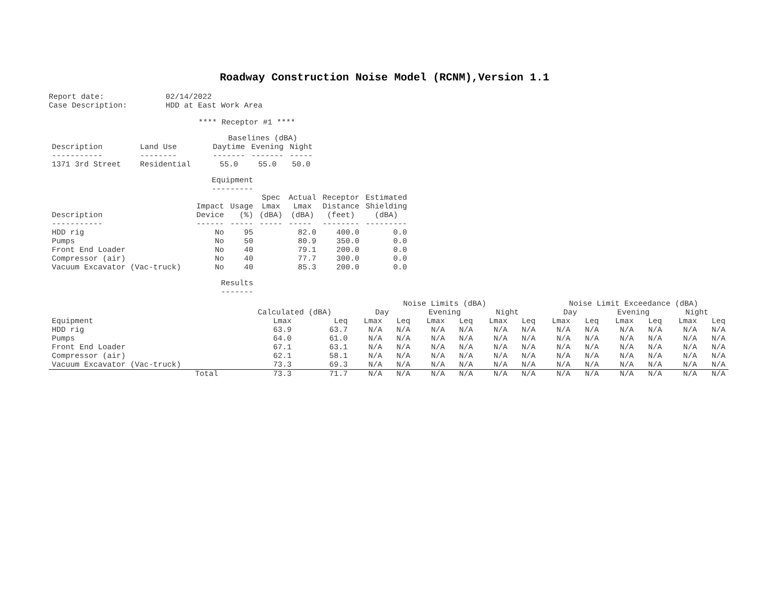Roadway Construction Noise Model (RCNM),Version 1.1
| Report date: | 02/14/2022 |
| Case Description: | HDD at East Work Area |
**** Receptor #1 ****
| | | Baselines (dBA) | | |
| Description | Land Use | Daytime | Evening | Night |
| ----------- | -------- | ------- | ------- | ----- |
| 1371 3rd Street | Residential | 55.0 | 55.0 | 50.0 |
| | Equipment --------- | | | | | |
| Description | Impact Device | Usage (%) | Spec Lmax (dBA) | Actual Lmax (dBA) | Receptor Distance (feet) | Estimated Shielding (dBA) |
| ----------- | ------ | ----- | ----- | ----- | -------- | --------- |
| HDD rig | No | 95 | | 82.0 | 400.0 | 0.0 |
| Pumps | No | 50 | | 80.9 | 350.0 | 0.0 |
| Front End Loader | No | 40 | | 79.1 | 200.0 | 0.0 |
| Compressor (air) | No | 40 | | 77.7 | 300.0 | 0.0 |
| Vacuum Excavator (Vac-truck) | No | 40 | | 85.3 | 200.0 | 0.0 |
Results
-------
| | | | Noise Limits (dBA) | | | | | | Noise Limit Exceedance (dBA) | | | | | |
| | Calculated (dBA) | | Day | | Evening | | Night | | Day | | Evening | | Night | |
| Equipment | Lmax | Leq | Lmax | Leq | Lmax | Leq | Lmax | Leq | Lmax | Leq | Lmax | Leq | Lmax | Leq |
| HDD rig | 63.9 | 63.7 | N/A | N/A | N/A | N/A | N/A | N/A | N/A | N/A | N/A | N/A | N/A | N/A |
| Pumps | 64.0 | 61.0 | N/A | N/A | N/A | N/A | N/A | N/A | N/A | N/A | N/A | N/A | N/A | N/A |
| Front End Loader | 67.1 | 63.1 | N/A | N/A | N/A | N/A | N/A | N/A | N/A | N/A | N/A | N/A | N/A | N/A |
| Compressor (air) | 62.1 | 58.1 | N/A | N/A | N/A | N/A | N/A | N/A | N/A | N/A | N/A | N/A | N/A | N/A |
| Vacuum Excavator (Vac-truck) | 73.3 | 69.3 | N/A | N/A | N/A | N/A | N/A | N/A | N/A | N/A | N/A | N/A | N/A | N/A |
| Total | 73.3 | 71.7 | N/A | N/A | N/A | N/A | N/A | N/A | N/A | N/A | N/A | N/A | N/A | N/A |